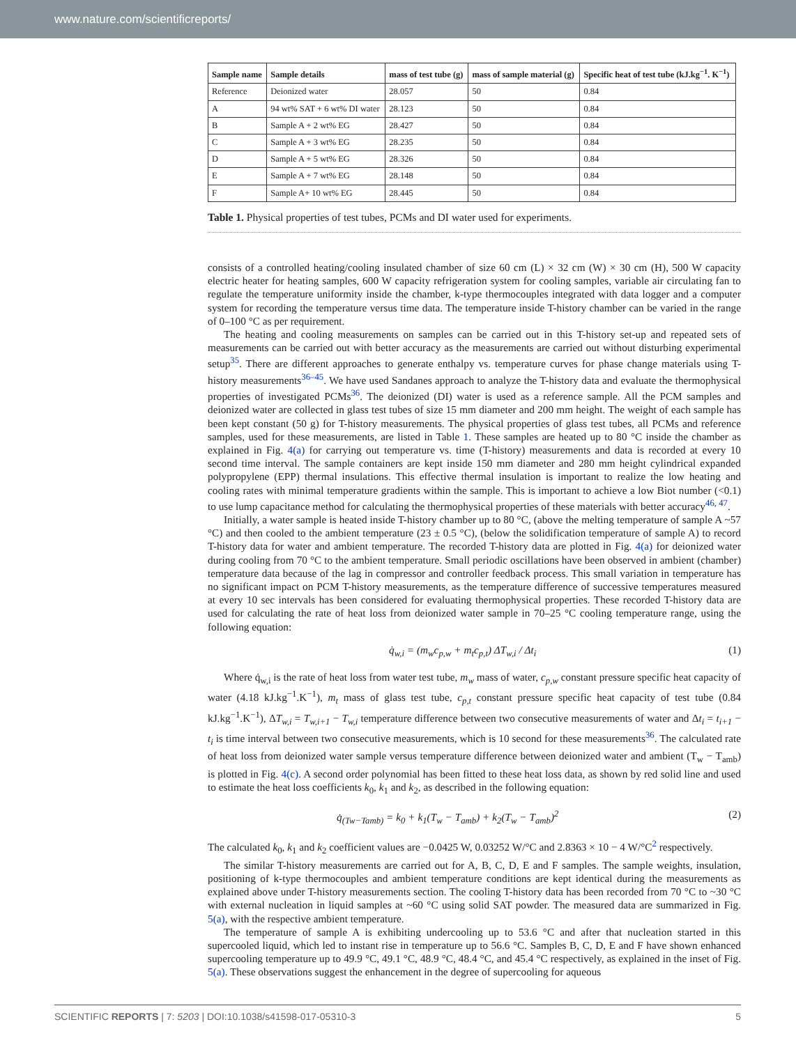www.nature.com/scientificreports/
| Sample name | Sample details | mass of test tube (g) | mass of sample material (g) | Specific heat of test tube (kJ.kg<sup>−1</sup>. K<sup>−1</sup>) |
| --- | --- | --- | --- | --- |
| Reference | Deionized water | 28.057 | 50 | 0.84 |
| A | 94 wt% SAT + 6 wt% DI water | 28.123 | 50 | 0.84 |
| B | Sample A + 2 wt% EG | 28.427 | 50 | 0.84 |
| C | Sample A + 3 wt% EG | 28.235 | 50 | 0.84 |
| D | Sample A + 5 wt% EG | 28.326 | 50 | 0.84 |
| E | Sample A + 7 wt% EG | 28.148 | 50 | 0.84 |
| F | Sample A+ 10 wt% EG | 28.445 | 50 | 0.84 |
Table 1. Physical properties of test tubes, PCMs and DI water used for experiments.
consists of a controlled heating/cooling insulated chamber of size 60 cm (L) × 32 cm (W) × 30 cm (H), 500 W capacity electric heater for heating samples, 600 W capacity refrigeration system for cooling samples, variable air circulating fan to regulate the temperature uniformity inside the chamber, k-type thermocouples integrated with data logger and a computer system for recording the temperature versus time data. The temperature inside T-history chamber can be varied in the range of 0–100 °C as per requirement.
The heating and cooling measurements on samples can be carried out in this T-history set-up and repeated sets of measurements can be carried out with better accuracy as the measurements are carried out without disturbing experimental setup<sup>35</sup>. There are different approaches to generate enthalpy vs. temperature curves for phase change materials using T-history measurements<sup>36–45</sup>. We have used Sandanes approach to analyze the T-history data and evaluate the thermophysical properties of investigated PCMs<sup>36</sup>. The deionized (DI) water is used as a reference sample. All the PCM samples and deionized water are collected in glass test tubes of size 15 mm diameter and 200 mm height. The weight of each sample has been kept constant (50 g) for T-history measurements. The physical properties of glass test tubes, all PCMs and reference samples, used for these measurements, are listed in Table 1. These samples are heated up to 80 °C inside the chamber as explained in Fig. 4(a) for carrying out temperature vs. time (T-history) measurements and data is recorded at every 10 second time interval. The sample containers are kept inside 150 mm diameter and 280 mm height cylindrical expanded polypropylene (EPP) thermal insulations. This effective thermal insulation is important to realize the low heating and cooling rates with minimal temperature gradients within the sample. This is important to achieve a low Biot number (<0.1) to use lump capacitance method for calculating the thermophysical properties of these materials with better accuracy<sup>46, 47</sup>.
Initially, a water sample is heated inside T-history chamber up to 80 °C, (above the melting temperature of sample A ~57 °C) and then cooled to the ambient temperature (23 ± 0.5 °C), (below the solidification temperature of sample A) to record T-history data for water and ambient temperature. The recorded T-history data are plotted in Fig. 4(a) for deionized water during cooling from 70 °C to the ambient temperature. Small periodic oscillations have been observed in ambient (chamber) temperature data because of the lag in compressor and controller feedback process. This small variation in temperature has no significant impact on PCM T-history measurements, as the temperature difference of successive temperatures measured at every 10 sec intervals has been considered for evaluating thermophysical properties. These recorded T-history data are used for calculating the rate of heat loss from deionized water sample in 70–25 °C cooling temperature range, using the following equation:
q̇<sub>w,i</sub> = (m<sub>w</sub>c<sub>p,w</sub> + m<sub>t</sub>c<sub>p,t</sub>) ΔT<sub>w,i</sub> / Δt<sub>i</sub> (1)
Where q̇<sub>w,i</sub> is the rate of heat loss from water test tube, m<sub>w</sub> mass of water, c<sub>p,w</sub> constant pressure specific heat capacity of water (4.18 kJ.kg<sup>−1</sup>.K<sup>−1</sup>), m<sub>t</sub> mass of glass test tube, c<sub>p,t</sub> constant pressure specific heat capacity of test tube (0.84 kJ.kg<sup>−1</sup>.K<sup>−1</sup>), ΔT<sub>w,i</sub> = T<sub>w,i+1</sub> − T<sub>w,i</sub> temperature difference between two consecutive measurements of water and Δt<sub>i</sub> = t<sub>i+1</sub> − t<sub>i</sub> is time interval between two consecutive measurements, which is 10 second for these measurements<sup>36</sup>. The calculated rate of heat loss from deionized water sample versus temperature difference between deionized water and ambient (T<sub>w</sub> − T<sub>amb</sub>) is plotted in Fig. 4(c). A second order polynomial has been fitted to these heat loss data, as shown by red solid line and used to estimate the heat loss coefficients k<sub>0</sub>, k<sub>1</sub> and k<sub>2</sub>, as described in the following equation:
q̇<sub>(Tw−Tamb)</sub> = k<sub>0</sub> + k<sub>1</sub>(T<sub>w</sub> − T<sub>amb</sub>) + k<sub>2</sub>(T<sub>w</sub> − T<sub>amb</sub>)<sup>2</sup> (2)
The calculated k<sub>0</sub>, k<sub>1</sub> and k<sub>2</sub> coefficient values are −0.0425 W, 0.03252 W/°C and 2.8363 × 10 − 4 W/°C<sup>2</sup> respectively.
The similar T-history measurements are carried out for A, B, C, D, E and F samples. The sample weights, insulation, positioning of k-type thermocouples and ambient temperature conditions are kept identical during the measurements as explained above under T-history measurements section. The cooling T-history data has been recorded from 70 °C to ~30 °C with external nucleation in liquid samples at ~60 °C using solid SAT powder. The measured data are summarized in Fig. 5(a), with the respective ambient temperature.
The temperature of sample A is exhibiting undercooling up to 53.6 °C and after that nucleation started in this supercooled liquid, which led to instant rise in temperature up to 56.6 °C. Samples B, C, D, E and F have shown enhanced supercooling temperature up to 49.9 °C, 49.1 °C, 48.9 °C, 48.4 °C, and 45.4 °C respectively, as explained in the inset of Fig. 5(a). These observations suggest the enhancement in the degree of supercooling for aqueous
SCIENTIFIC REPORTS | 7: 5203 | DOI:10.1038/s41598-017-05310-3 5